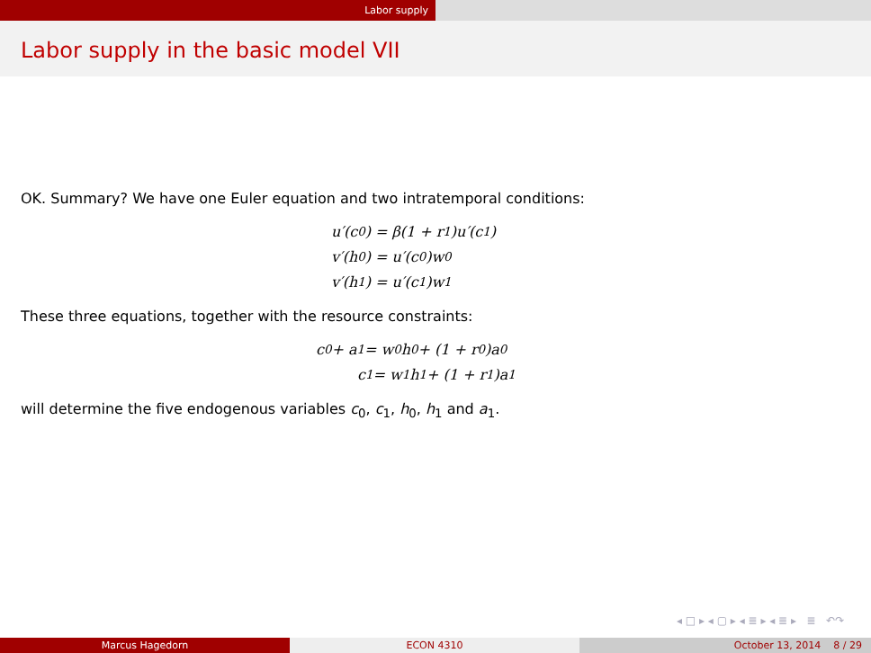Labor supply
Labor supply in the basic model VII
OK. Summary? We have one Euler equation and two intratemporal conditions:
u′(c<sub>0</sub>) = β(1 + r<sub>1</sub>)u′(c<sub>1</sub>)
v′(h<sub>0</sub>) = u′(c<sub>0</sub>)w<sub>0</sub>
v′(h<sub>1</sub>) = u′(c<sub>1</sub>)w<sub>1</sub>
These three equations, together with the resource constraints:
c<sub>0</sub> + a<sub>1</sub> = w<sub>0</sub>h<sub>0</sub> + (1 + r<sub>0</sub>)a<sub>0</sub>
c<sub>1</sub> = w<sub>1</sub>h<sub>1</sub> + (1 + r<sub>1</sub>)a<sub>1</sub>
will determine the five endogenous variables c<sub>0</sub>, c<sub>1</sub>, h<sub>0</sub>, h<sub>1</sub> and a<sub>1</sub>.
◂ □ ▸ ◂ ▢ ▸ ◂ ≣ ▸ ◂ ≣ ▸ ≣ ↶↷
Marcus Hagedorn ECON 4310 October 13, 2014 8 / 29